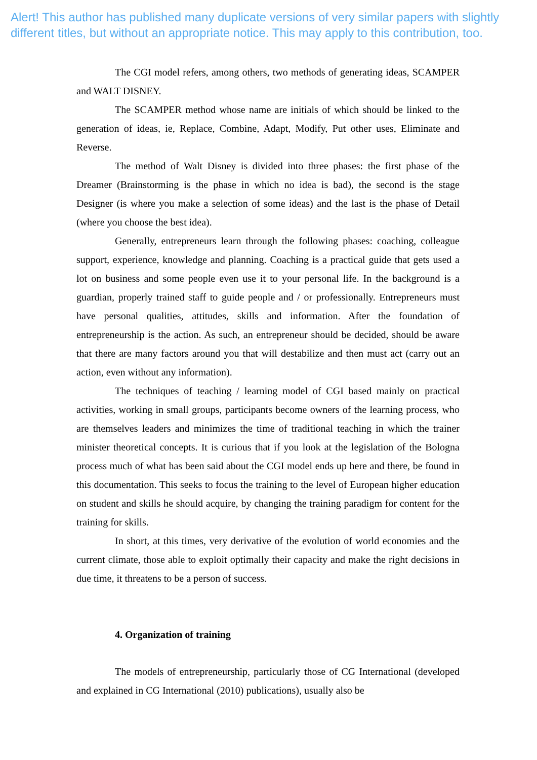Alert! This author has published many duplicate versions of very similar papers with slightly different titles, but without an appropriate notice. This may apply to this contribution, too.
The CGI model refers, among others, two methods of generating ideas, SCAMPER and WALT DISNEY.
The SCAMPER method whose name are initials of which should be linked to the generation of ideas, ie, Replace, Combine, Adapt, Modify, Put other uses, Eliminate and Reverse.
The method of Walt Disney is divided into three phases: the first phase of the Dreamer (Brainstorming is the phase in which no idea is bad), the second is the stage Designer (is where you make a selection of some ideas) and the last is the phase of Detail (where you choose the best idea).
Generally, entrepreneurs learn through the following phases: coaching, colleague support, experience, knowledge and planning. Coaching is a practical guide that gets used a lot on business and some people even use it to your personal life. In the background is a guardian, properly trained staff to guide people and / or professionally. Entrepreneurs must have personal qualities, attitudes, skills and information. After the foundation of entrepreneurship is the action. As such, an entrepreneur should be decided, should be aware that there are many factors around you that will destabilize and then must act (carry out an action, even without any information).
The techniques of teaching / learning model of CGI based mainly on practical activities, working in small groups, participants become owners of the learning process, who are themselves leaders and minimizes the time of traditional teaching in which the trainer minister theoretical concepts. It is curious that if you look at the legislation of the Bologna process much of what has been said about the CGI model ends up here and there, be found in this documentation. This seeks to focus the training to the level of European higher education on student and skills he should acquire, by changing the training paradigm for content for the training for skills.
In short, at this times, very derivative of the evolution of world economies and the current climate, those able to exploit optimally their capacity and make the right decisions in due time, it threatens to be a person of success.
4. Organization of training
The models of entrepreneurship, particularly those of CG International (developed and explained in CG International (2010) publications), usually also be